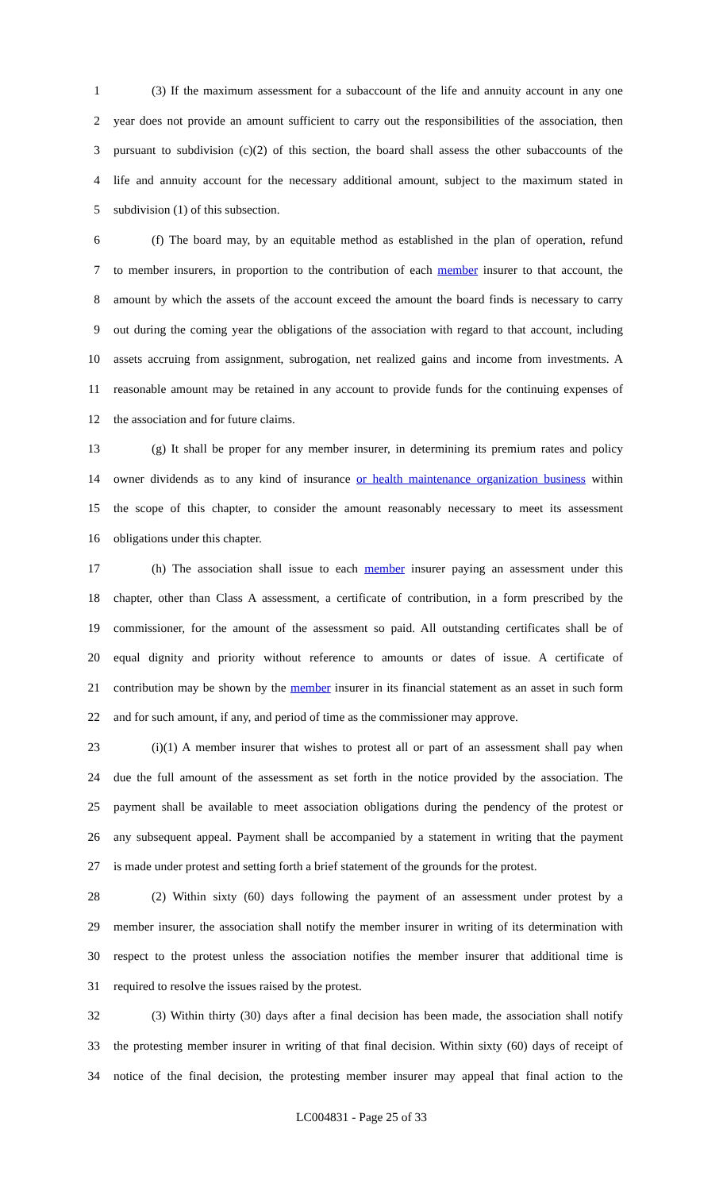1 (3) If the maximum assessment for a subaccount of the life and annuity account in any one
2 year does not provide an amount sufficient to carry out the responsibilities of the association, then
3 pursuant to subdivision (c)(2) of this section, the board shall assess the other subaccounts of the
4 life and annuity account for the necessary additional amount, subject to the maximum stated in
5 subdivision (1) of this subsection.
6 (f) The board may, by an equitable method as established in the plan of operation, refund
7 to member insurers, in proportion to the contribution of each member insurer to that account, the
8 amount by which the assets of the account exceed the amount the board finds is necessary to carry
9 out during the coming year the obligations of the association with regard to that account, including
10 assets accruing from assignment, subrogation, net realized gains and income from investments. A
11 reasonable amount may be retained in any account to provide funds for the continuing expenses of
12 the association and for future claims.
13 (g) It shall be proper for any member insurer, in determining its premium rates and policy
14 owner dividends as to any kind of insurance or health maintenance organization business within
15 the scope of this chapter, to consider the amount reasonably necessary to meet its assessment
16 obligations under this chapter.
17 (h) The association shall issue to each member insurer paying an assessment under this
18 chapter, other than Class A assessment, a certificate of contribution, in a form prescribed by the
19 commissioner, for the amount of the assessment so paid. All outstanding certificates shall be of
20 equal dignity and priority without reference to amounts or dates of issue. A certificate of
21 contribution may be shown by the member insurer in its financial statement as an asset in such form
22 and for such amount, if any, and period of time as the commissioner may approve.
23 (i)(1) A member insurer that wishes to protest all or part of an assessment shall pay when
24 due the full amount of the assessment as set forth in the notice provided by the association. The
25 payment shall be available to meet association obligations during the pendency of the protest or
26 any subsequent appeal. Payment shall be accompanied by a statement in writing that the payment
27 is made under protest and setting forth a brief statement of the grounds for the protest.
28 (2) Within sixty (60) days following the payment of an assessment under protest by a
29 member insurer, the association shall notify the member insurer in writing of its determination with
30 respect to the protest unless the association notifies the member insurer that additional time is
31 required to resolve the issues raised by the protest.
32 (3) Within thirty (30) days after a final decision has been made, the association shall notify
33 the protesting member insurer in writing of that final decision. Within sixty (60) days of receipt of
34 notice of the final decision, the protesting member insurer may appeal that final action to the
LC004831 - Page 25 of 33